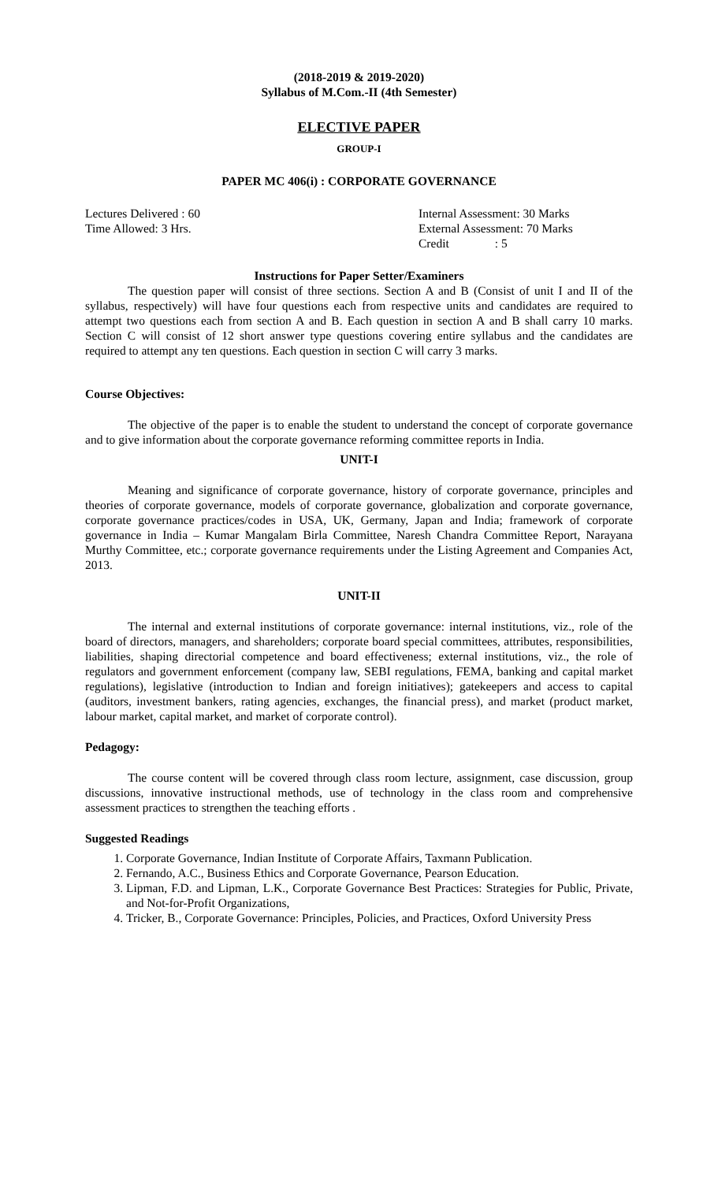(2018-2019 & 2019-2020)
Syllabus of M.Com.-II (4th Semester)
ELECTIVE PAPER
GROUP-I
PAPER MC 406(i) : CORPORATE GOVERNANCE
Lectures Delivered : 60
Time Allowed: 3 Hrs.
Internal Assessment: 30 Marks
External Assessment: 70 Marks
Credit : 5
Instructions for Paper Setter/Examiners
The question paper will consist of three sections. Section A and B (Consist of unit I and II of the syllabus, respectively) will have four questions each from respective units and candidates are required to attempt two questions each from section A and B. Each question in section A and B shall carry 10 marks. Section C will consist of 12 short answer type questions covering entire syllabus and the candidates are required to attempt any ten questions. Each question in section C will carry 3 marks.
Course Objectives:
The objective of the paper is to enable the student to understand the concept of corporate governance and to give information about the corporate governance reforming committee reports in India.
UNIT-I
Meaning and significance of corporate governance, history of corporate governance, principles and theories of corporate governance, models of corporate governance, globalization and corporate governance, corporate governance practices/codes in USA, UK, Germany, Japan and India; framework of corporate governance in India – Kumar Mangalam Birla Committee, Naresh Chandra Committee Report, Narayana Murthy Committee, etc.; corporate governance requirements under the Listing Agreement and Companies Act, 2013.
UNIT-II
The internal and external institutions of corporate governance: internal institutions, viz., role of the board of directors, managers, and shareholders; corporate board special committees, attributes, responsibilities, liabilities, shaping directorial competence and board effectiveness; external institutions, viz., the role of regulators and government enforcement (company law, SEBI regulations, FEMA, banking and capital market regulations), legislative (introduction to Indian and foreign initiatives); gatekeepers and access to capital (auditors, investment bankers, rating agencies, exchanges, the financial press), and market (product market, labour market, capital market, and market of corporate control).
Pedagogy:
The course content will be covered through class room lecture, assignment, case discussion, group discussions, innovative instructional methods, use of technology in the class room and comprehensive assessment practices to strengthen the teaching efforts .
Suggested Readings
1. Corporate Governance, Indian Institute of Corporate Affairs, Taxmann Publication.
2. Fernando, A.C., Business Ethics and Corporate Governance, Pearson Education.
3. Lipman, F.D. and Lipman, L.K., Corporate Governance Best Practices: Strategies for Public, Private, and Not-for-Profit Organizations,
4. Tricker, B., Corporate Governance: Principles, Policies, and Practices, Oxford University Press